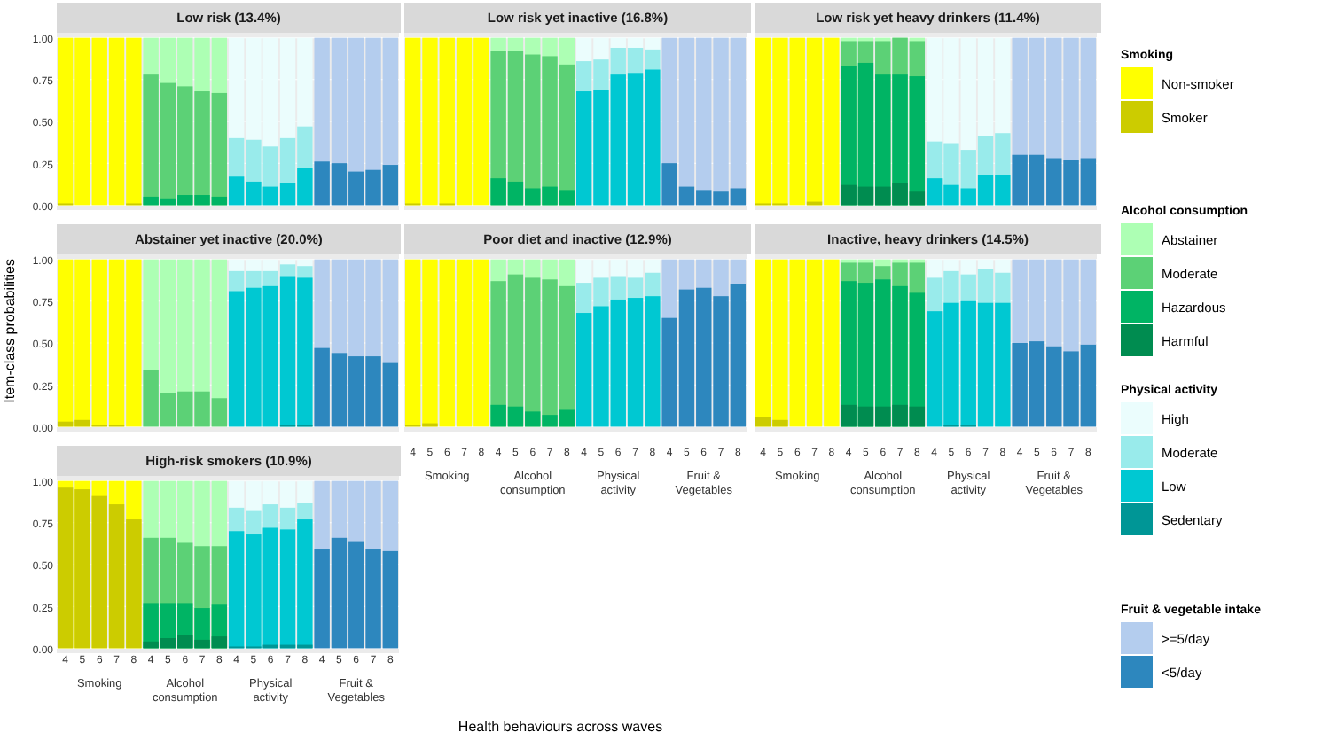Item-class probabilities
Low risk (13.4%)
1.00
0.75
0.50
0.25
0.00
Low risk yet inactive (16.8%)
Low risk yet heavy drinkers (11.4%)
Abstainer yet inactive (20.0%)
1.00
0.75
0.50
0.25
0.00
Poor diet and inactive (12.9%)
Inactive, heavy drinkers (14.5%)
High-risk smokers (10.9%)
1.00
0.75
0.50
0.25
0.00
4 5 6 7 8 4 5 6 7 8 4 5 6 7 8 4 5 6 7 8
Smoking Alcohol
consumption
Physical
activity
Fruit &
Vegetables
4 5 6 7 8 4 5 6 7 8 4 5 6 7 8 4 5 6 7 8
Smoking Alcohol
consumption
Physical
activity
Fruit &
Vegetables
4 5 6 7 8 4 5 6 7 8 4 5 6 7 8 4 5 6 7 8
Smoking Alcohol
consumption
Physical
activity
Fruit &
Vegetables
Smoking
Non-smoker
Smoker
Alcohol consumption
Abstainer
Moderate
Hazardous
Harmful
Physical activity
High
Moderate
Low
Sedentary
Fruit & vegetable intake
>=5/day
<5/day
Health behaviours across waves